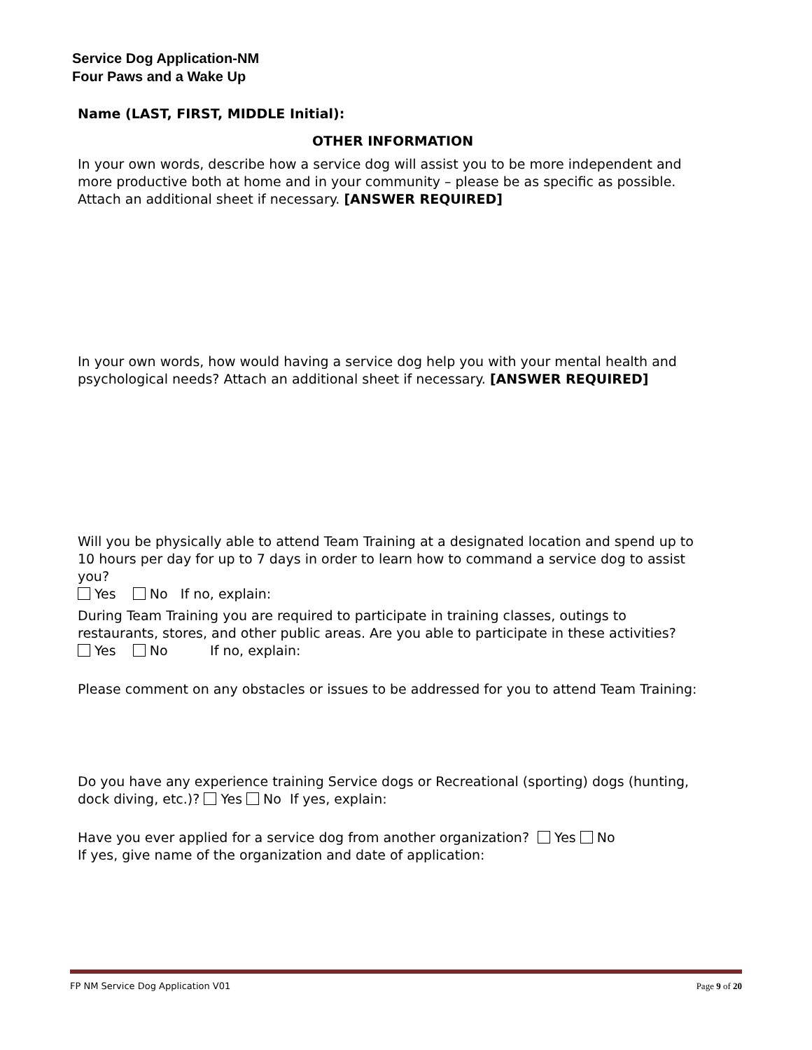Service Dog Application-NM
Four Paws and a Wake Up
Name (LAST, FIRST, MIDDLE Initial):
OTHER INFORMATION
In your own words, describe how a service dog will assist you to be more independent and more productive both at home and in your community – please be as specific as possible. Attach an additional sheet if necessary. [ANSWER REQUIRED]
In your own words, how would having a service dog help you with your mental health and psychological needs? Attach an additional sheet if necessary. [ANSWER REQUIRED]
Will you be physically able to attend Team Training at a designated location and spend up to 10 hours per day for up to 7 days in order to learn how to command a service dog to assist you?
Yes No If no, explain:
During Team Training you are required to participate in training classes, outings to restaurants, stores, and other public areas. Are you able to participate in these activities?
Yes No If no, explain:
Please comment on any obstacles or issues to be addressed for you to attend Team Training:
Do you have any experience training Service dogs or Recreational (sporting) dogs (hunting, dock diving, etc.)? Yes No If yes, explain:
Have you ever applied for a service dog from another organization? Yes No
If yes, give name of the organization and date of application:
FP NM Service Dog Application V01 Page 9 of 20